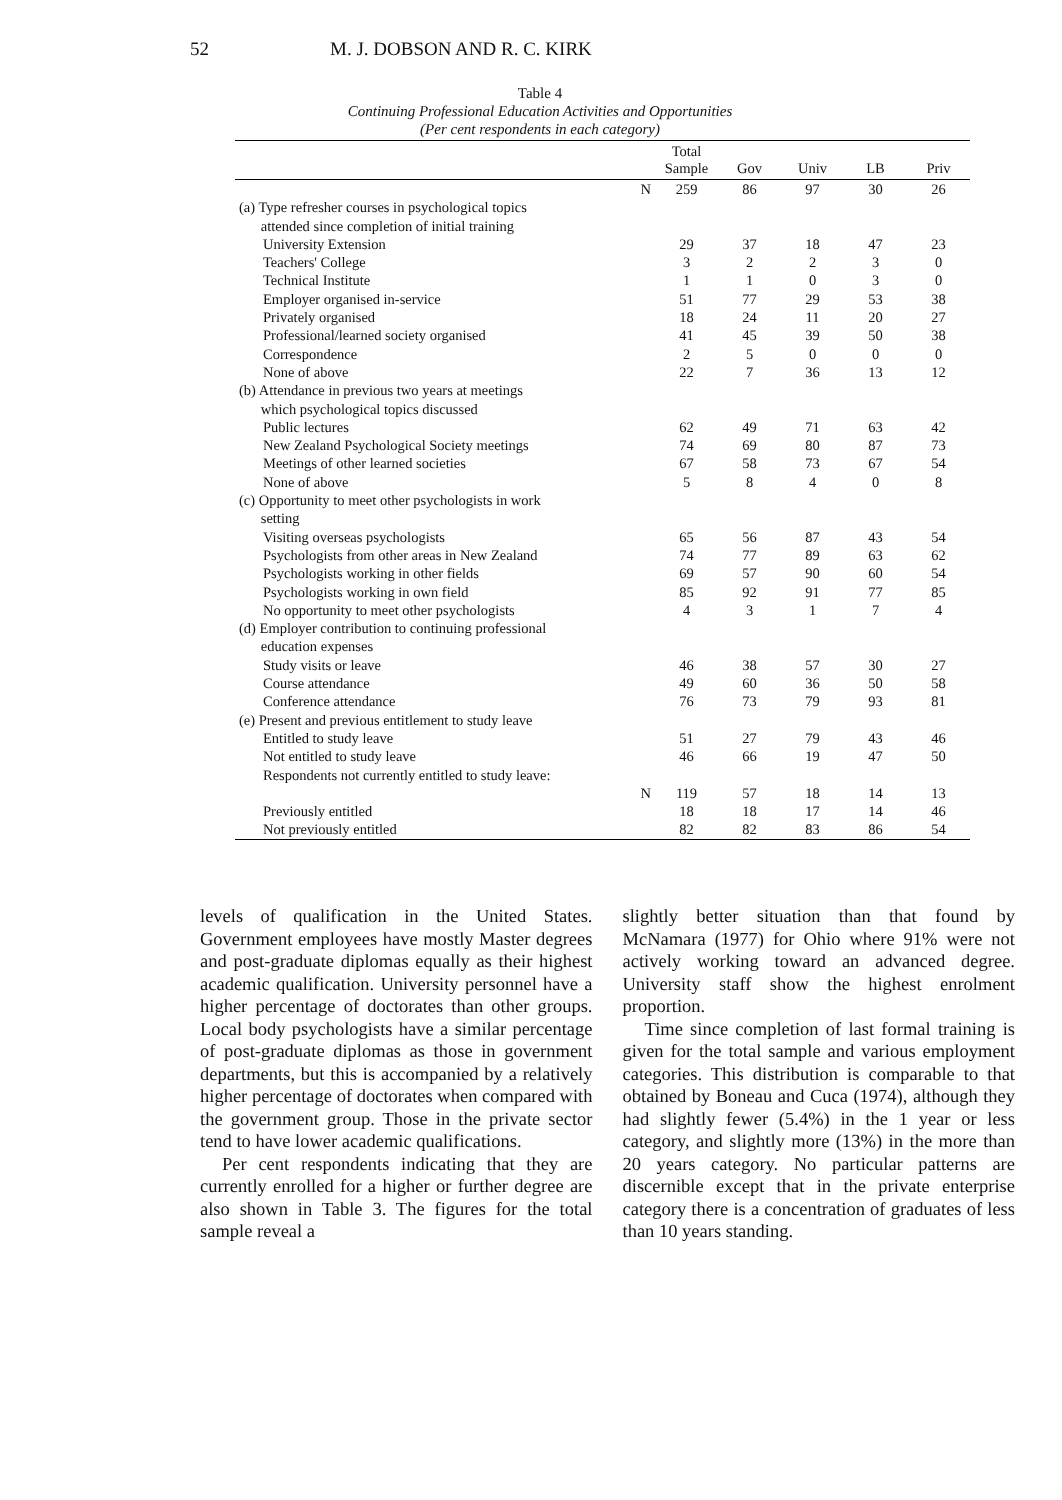52 M. J. DOBSON AND R. C. KIRK
Table 4
Continuing Professional Education Activities and Opportunities
(Per cent respondents in each category)
| | Total Sample | Gov | Univ | LB | Priv |
| --- | --- | --- | --- | --- | --- |
| N | 259 | 86 | 97 | 30 | 26 |
| (a) Type refresher courses in psychological topics attended since completion of initial training | | | | | |
| University Extension | 29 | 37 | 18 | 47 | 23 |
| Teachers' College | 3 | 2 | 2 | 3 | 0 |
| Technical Institute | 1 | 1 | 0 | 3 | 0 |
| Employer organised in-service | 51 | 77 | 29 | 53 | 38 |
| Privately organised | 18 | 24 | 11 | 20 | 27 |
| Professional/learned society organised | 41 | 45 | 39 | 50 | 38 |
| Correspondence | 2 | 5 | 0 | 0 | 0 |
| None of above | 22 | 7 | 36 | 13 | 12 |
| (b) Attendance in previous two years at meetings which psychological topics discussed | | | | | |
| Public lectures | 62 | 49 | 71 | 63 | 42 |
| New Zealand Psychological Society meetings | 74 | 69 | 80 | 87 | 73 |
| Meetings of other learned societies | 67 | 58 | 73 | 67 | 54 |
| None of above | 5 | 8 | 4 | 0 | 8 |
| (c) Opportunity to meet other psychologists in work setting | | | | | |
| Visiting overseas psychologists | 65 | 56 | 87 | 43 | 54 |
| Psychologists from other areas in New Zealand | 74 | 77 | 89 | 63 | 62 |
| Psychologists working in other fields | 69 | 57 | 90 | 60 | 54 |
| Psychologists working in own field | 85 | 92 | 91 | 77 | 85 |
| No opportunity to meet other psychologists | 4 | 3 | 1 | 7 | 4 |
| (d) Employer contribution to continuing professional education expenses | | | | | |
| Study visits or leave | 46 | 38 | 57 | 30 | 27 |
| Course attendance | 49 | 60 | 36 | 50 | 58 |
| Conference attendance | 76 | 73 | 79 | 93 | 81 |
| (e) Present and previous entitlement to study leave | | | | | |
| Entitled to study leave | 51 | 27 | 79 | 43 | 46 |
| Not entitled to study leave | 46 | 66 | 19 | 47 | 50 |
| Respondents not currently entitled to study leave: N | 119 | 57 | 18 | 14 | 13 |
| Previously entitled | 18 | 18 | 17 | 14 | 46 |
| Not previously entitled | 82 | 82 | 83 | 86 | 54 |
levels of qualification in the United States. Government employees have mostly Master degrees and post-graduate diplomas equally as their highest academic qualification. University personnel have a higher percentage of doctorates than other groups. Local body psychologists have a similar percentage of post-graduate diplomas as those in government departments, but this is accompanied by a relatively higher percentage of doctorates when compared with the government group. Those in the private sector tend to have lower academic qualifications.
Per cent respondents indicating that they are currently enrolled for a higher or further degree are also shown in Table 3. The figures for the total sample reveal a
slightly better situation than that found by McNamara (1977) for Ohio where 91% were not actively working toward an advanced degree. University staff show the highest enrolment proportion.
Time since completion of last formal training is given for the total sample and various employment categories. This distribution is comparable to that obtained by Boneau and Cuca (1974), although they had slightly fewer (5.4%) in the 1 year or less category, and slightly more (13%) in the more than 20 years category. No particular patterns are discernible except that in the private enterprise category there is a concentration of graduates of less than 10 years standing.